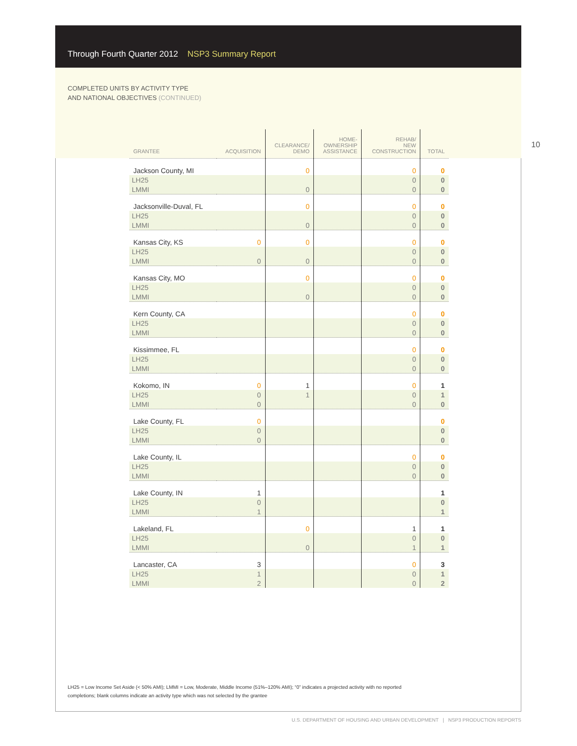Through Fourth Quarter 2012 NSP3 Summary Report
COMPLETED UNITS BY ACTIVITY TYPE
AND NATIONAL OBJECTIVES (CONTINUED)
10
| GRANTEE | ACQUISITION | CLEARANCE/ DEMO | HOME- OWNERSHIP ASSISTANCE | REHAB/ NEW CONSTRUCTION | TOTAL |
| --- | --- | --- | --- | --- | --- |
| Jackson County, MI | | 0 | | 0 | 0 |
| LH25 | | | | 0 | 0 |
| LMMI | | 0 | | 0 | 0 |
| Jacksonville-Duval, FL | | 0 | | 0 | 0 |
| LH25 | | | | 0 | 0 |
| LMMI | | 0 | | 0 | 0 |
| Kansas City, KS | 0 | 0 | | 0 | 0 |
| LH25 | | | | 0 | 0 |
| LMMI | 0 | 0 | | 0 | 0 |
| Kansas City, MO | | 0 | | 0 | 0 |
| LH25 | | | | 0 | 0 |
| LMMI | | 0 | | 0 | 0 |
| Kern County, CA | | | | 0 | 0 |
| LH25 | | | | 0 | 0 |
| LMMI | | | | 0 | 0 |
| Kissimmee, FL | | | | 0 | 0 |
| LH25 | | | | 0 | 0 |
| LMMI | | | | 0 | 0 |
| Kokomo, IN | 0 | 1 | | 0 | 1 |
| LH25 | 0 | 1 | | 0 | 1 |
| LMMI | 0 | | | 0 | 0 |
| Lake County, FL | 0 | | | | 0 |
| LH25 | 0 | | | | 0 |
| LMMI | 0 | | | | 0 |
| Lake County, IL | | | | 0 | 0 |
| LH25 | | | | 0 | 0 |
| LMMI | | | | 0 | 0 |
| Lake County, IN | 1 | | | | 1 |
| LH25 | 0 | | | | 0 |
| LMMI | 1 | | | | 1 |
| Lakeland, FL | | 0 | | 1 | 1 |
| LH25 | | | | 0 | 0 |
| LMMI | | 0 | | 1 | 1 |
| Lancaster, CA | 3 | | | 0 | 3 |
| LH25 | 1 | | | 0 | 1 |
| LMMI | 2 | | | 0 | 2 |
LH25 = Low Income Set Aside (< 50% AMI); LMMI = Low, Moderate, Middle Income (51%–120% AMI); “0” indicates a projected activity with no reported completions; blank columns indicate an activity type which was not selected by the grantee
U.S. DEPARTMENT OF HOUSING AND URBAN DEVELOPMENT | NSP3 PRODUCTION REPORTS